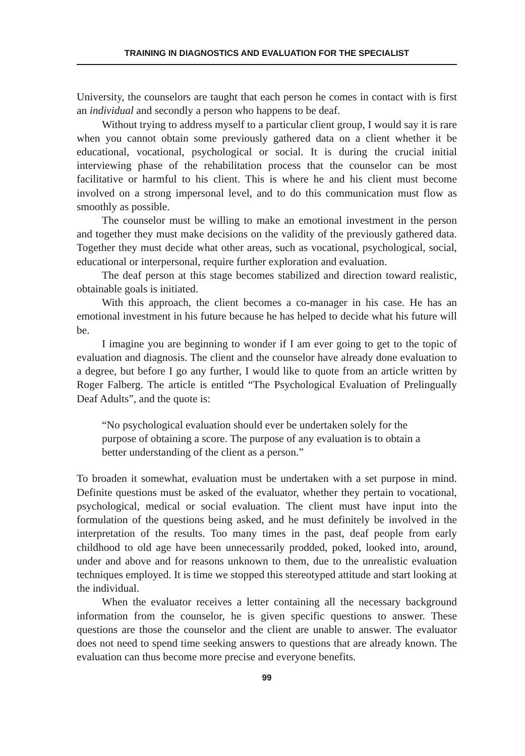TRAINING IN DIAGNOSTICS AND EVALUATION FOR THE SPECIALIST
University, the counselors are taught that each person he comes in contact with is first an individual and secondly a person who happens to be deaf.
Without trying to address myself to a particular client group, I would say it is rare when you cannot obtain some previously gathered data on a client whether it be educational, vocational, psychological or social. It is during the crucial initial interviewing phase of the rehabilitation process that the counselor can be most facilitative or harmful to his client. This is where he and his client must become involved on a strong impersonal level, and to do this communication must flow as smoothly as possible.
The counselor must be willing to make an emotional investment in the person and together they must make decisions on the validity of the previously gathered data. Together they must decide what other areas, such as vocational, psychological, social, educational or interpersonal, require further exploration and evaluation.
The deaf person at this stage becomes stabilized and direction toward realistic, obtainable goals is initiated.
With this approach, the client becomes a co-manager in his case. He has an emotional investment in his future because he has helped to decide what his future will be.
I imagine you are beginning to wonder if I am ever going to get to the topic of evaluation and diagnosis. The client and the counselor have already done evaluation to a degree, but before I go any further, I would like to quote from an article written by Roger Falberg. The article is entitled “The Psychological Evaluation of Prelingually Deaf Adults”, and the quote is:
“No psychological evaluation should ever be undertaken solely for the purpose of obtaining a score. The purpose of any evaluation is to obtain a better understanding of the client as a person.”
To broaden it somewhat, evaluation must be undertaken with a set purpose in mind. Definite questions must be asked of the evaluator, whether they pertain to vocational, psychological, medical or social evaluation. The client must have input into the formulation of the questions being asked, and he must definitely be involved in the interpretation of the results. Too many times in the past, deaf people from early childhood to old age have been unnecessarily prodded, poked, looked into, around, under and above and for reasons unknown to them, due to the unrealistic evaluation techniques employed. It is time we stopped this stereotyped attitude and start looking at the individual.
When the evaluator receives a letter containing all the necessary background information from the counselor, he is given specific questions to answer. These questions are those the counselor and the client are unable to answer. The evaluator does not need to spend time seeking answers to questions that are already known. The evaluation can thus become more precise and everyone benefits.
99